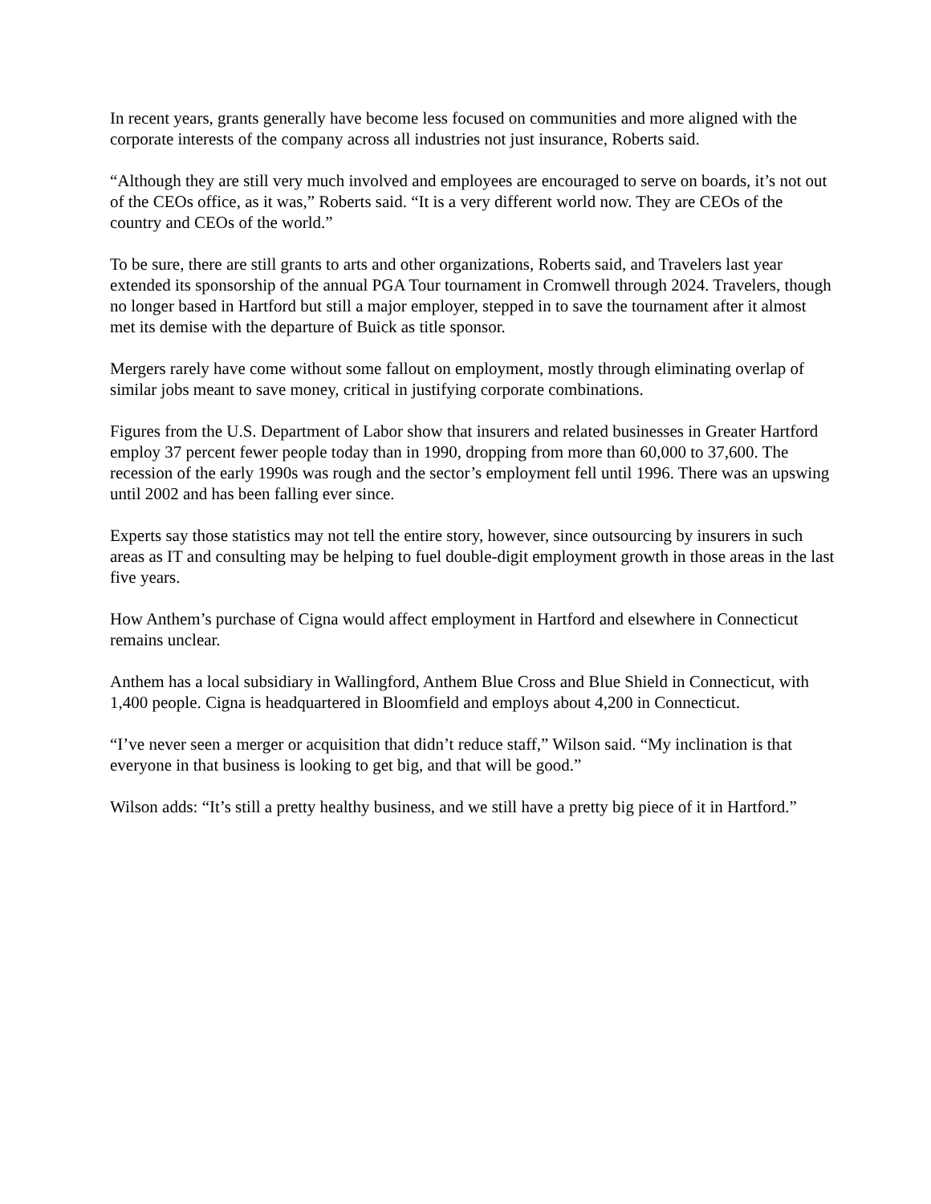In recent years, grants generally have become less focused on communities and more aligned with the corporate interests of the company across all industries not just insurance, Roberts said.
“Although they are still very much involved and employees are encouraged to serve on boards, it’s not out of the CEOs office, as it was,” Roberts said. “It is a very different world now. They are CEOs of the country and CEOs of the world.”
To be sure, there are still grants to arts and other organizations, Roberts said, and Travelers last year extended its sponsorship of the annual PGA Tour tournament in Cromwell through 2024. Travelers, though no longer based in Hartford but still a major employer, stepped in to save the tournament after it almost met its demise with the departure of Buick as title sponsor.
Mergers rarely have come without some fallout on employment, mostly through eliminating overlap of similar jobs meant to save money, critical in justifying corporate combinations.
Figures from the U.S. Department of Labor show that insurers and related businesses in Greater Hartford employ 37 percent fewer people today than in 1990, dropping from more than 60,000 to 37,600. The recession of the early 1990s was rough and the sector’s employment fell until 1996. There was an upswing until 2002 and has been falling ever since.
Experts say those statistics may not tell the entire story, however, since outsourcing by insurers in such areas as IT and consulting may be helping to fuel double-digit employment growth in those areas in the last five years.
How Anthem’s purchase of Cigna would affect employment in Hartford and elsewhere in Connecticut remains unclear.
Anthem has a local subsidiary in Wallingford, Anthem Blue Cross and Blue Shield in Connecticut, with 1,400 people. Cigna is headquartered in Bloomfield and employs about 4,200 in Connecticut.
“I’ve never seen a merger or acquisition that didn’t reduce staff,” Wilson said. “My inclination is that everyone in that business is looking to get big, and that will be good.”
Wilson adds: “It’s still a pretty healthy business, and we still have a pretty big piece of it in Hartford.”